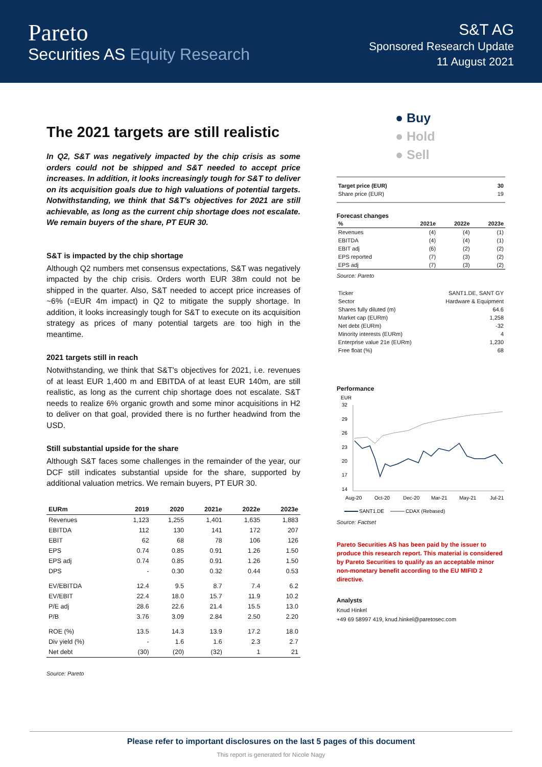Pareto
Securities AS Equity Research
S&T AG
Sponsored Research Update
11 August 2021
The 2021 targets are still realistic
In Q2, S&T was negatively impacted by the chip crisis as some orders could not be shipped and S&T needed to accept price increases. In addition, it looks increasingly tough for S&T to deliver on its acquisition goals due to high valuations of potential targets. Notwithstanding, we think that S&T's objectives for 2021 are still achievable, as long as the current chip shortage does not escalate. We remain buyers of the share, PT EUR 30.
S&T is impacted by the chip shortage
Although Q2 numbers met consensus expectations, S&T was negatively impacted by the chip crisis. Orders worth EUR 38m could not be shipped in the quarter. Also, S&T needed to accept price increases of ~6% (=EUR 4m impact) in Q2 to mitigate the supply shortage. In addition, it looks increasingly tough for S&T to execute on its acquisition strategy as prices of many potential targets are too high in the meantime.
2021 targets still in reach
Notwithstanding, we think that S&T's objectives for 2021, i.e. revenues of at least EUR 1,400 m and EBITDA of at least EUR 140m, are still realistic, as long as the current chip shortage does not escalate. S&T needs to realize 6% organic growth and some minor acquisitions in H2 to deliver on that goal, provided there is no further headwind from the USD.
Still substantial upside for the share
Although S&T faces some challenges in the remainder of the year, our DCF still indicates substantial upside for the share, supported by additional valuation metrics. We remain buyers, PT EUR 30.
| EURm | 2019 | 2020 | 2021e | 2022e | 2023e |
| --- | --- | --- | --- | --- | --- |
| Revenues | 1,123 | 1,255 | 1,401 | 1,635 | 1,883 |
| EBITDA | 112 | 130 | 141 | 172 | 207 |
| EBIT | 62 | 68 | 78 | 106 | 126 |
| EPS | 0.74 | 0.85 | 0.91 | 1.26 | 1.50 |
| EPS adj | 0.74 | 0.85 | 0.91 | 1.26 | 1.50 |
| DPS | - | 0.30 | 0.32 | 0.44 | 0.53 |
| EV/EBITDA | 12.4 | 9.5 | 8.7 | 7.4 | 6.2 |
| EV/EBIT | 22.4 | 18.0 | 15.7 | 11.9 | 10.2 |
| P/E adj | 28.6 | 22.6 | 21.4 | 15.5 | 13.0 |
| P/B | 3.76 | 3.09 | 2.84 | 2.50 | 2.20 |
| ROE (%) | 13.5 | 14.3 | 13.9 | 17.2 | 18.0 |
| Div yield (%) | - | 1.6 | 1.6 | 2.3 | 2.7 |
| Net debt | (30) | (20) | (32) | 1 | 21 |
Source: Pareto
● Buy
● Hold
● Sell
| Target price (EUR) | 30 |
| Share price (EUR) | 19 |
Forecast changes
| % | 2021e | 2022e | 2023e |
| Revenues | (4) | (4) | (1) |
| EBITDA | (4) | (4) | (1) |
| EBIT adj | (6) | (2) | (2) |
| EPS reported | (7) | (3) | (2) |
| EPS adj | (7) | (3) | (2) |
Source: Pareto
| Ticker | SANT1.DE, SANT GY |
| Sector | Hardware & Equipment |
| Shares fully diluted (m) | 64.6 |
| Market cap (EURm) | 1,258 |
| Net debt (EURm) | -32 |
| Minority interests (EURm) | 4 |
| Enterprise value 21e (EURm) | 1,230 |
| Free float (%) | 68 |
Performance
EUR
32
29
26
23
20
17
14
Aug-20
Oct-20
Dec-20
Mar-21
May-21
Jul-21
SANT1.DE
CDAX (Rebased)
Source: Factset
Pareto Securities AS has been paid by the issuer to produce this research report. This material is considered by Pareto Securities to qualify as an acceptable minor non-monetary benefit according to the EU MIFID 2 directive.
Analysts
Knud Hinkel
+49 69 58997 419, knud.hinkel@paretosec.com
Please refer to important disclosures on the last 5 pages of this document
This report is generated for Nicole Nagy